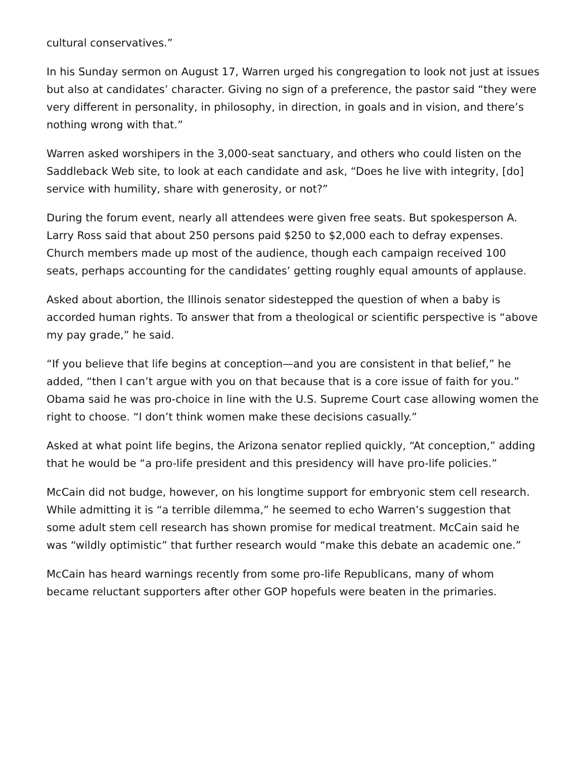cultural conservatives.”
In his Sunday sermon on August 17, Warren urged his congregation to look not just at issues but also at candidates’ character. Giving no sign of a preference, the pastor said “they were very different in personality, in philosophy, in direction, in goals and in vision, and there’s nothing wrong with that.”
Warren asked worshipers in the 3,000-seat sanctuary, and others who could listen on the Saddleback Web site, to look at each candidate and ask, “Does he live with integrity, [do] service with humility, share with generosity, or not?”
During the forum event, nearly all attendees were given free seats. But spokesperson A. Larry Ross said that about 250 persons paid $250 to $2,000 each to defray expenses. Church members made up most of the audience, though each campaign received 100 seats, perhaps accounting for the candidates’ getting roughly equal amounts of applause.
Asked about abortion, the Illinois senator sidestepped the question of when a baby is accorded human rights. To answer that from a theological or scientific perspective is “above my pay grade,” he said.
“If you believe that life begins at conception—and you are consistent in that belief,” he added, “then I can’t argue with you on that because that is a core issue of faith for you.” Obama said he was pro-choice in line with the U.S. Supreme Court case allowing women the right to choose. “I don’t think women make these decisions casually.”
Asked at what point life begins, the Arizona senator replied quickly, “At conception,” adding that he would be “a pro-life president and this presidency will have pro-life policies.”
McCain did not budge, however, on his longtime support for embryonic stem cell research. While admitting it is “a terrible dilemma,” he seemed to echo Warren’s suggestion that some adult stem cell research has shown promise for medical treatment. McCain said he was “wildly optimistic” that further research would “make this debate an academic one.”
McCain has heard warnings recently from some pro-life Republicans, many of whom became reluctant supporters after other GOP hopefuls were beaten in the primaries.